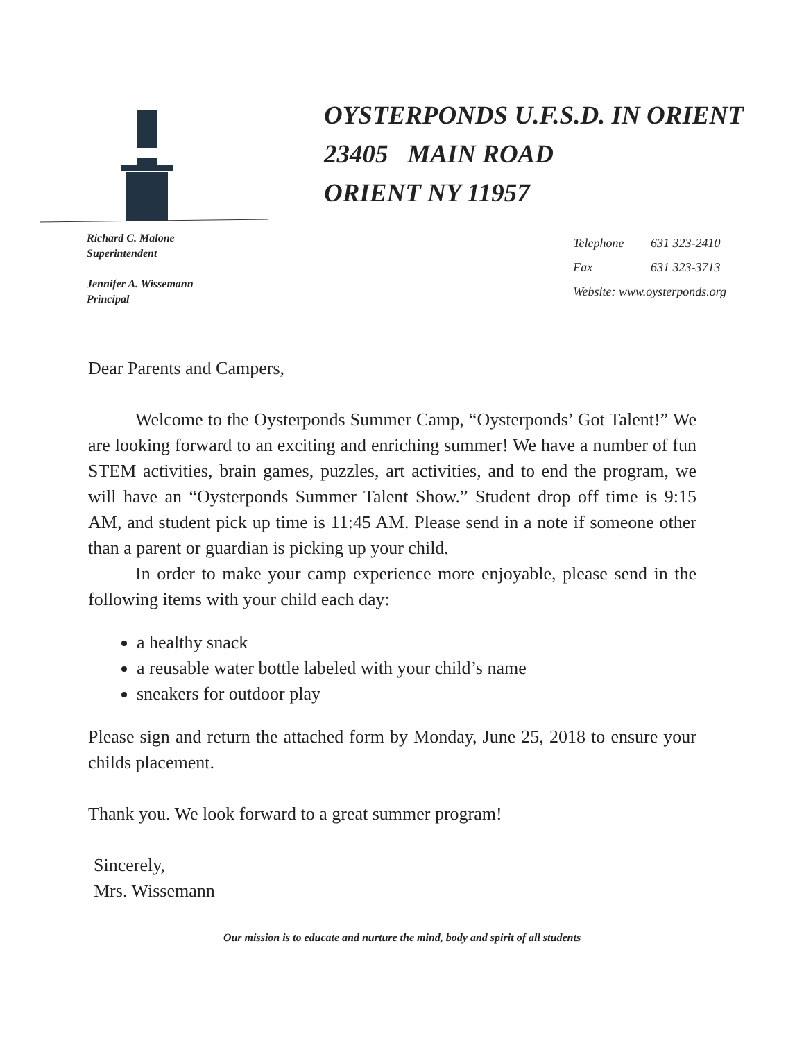OYSTERPONDS U.F.S.D. IN ORIENT
23405 MAIN ROAD
ORIENT NY 11957
Richard C. Malone
Superintendent
Jennifer A. Wissemann
Principal
| Telephone | 631 323-2410 |
| Fax | 631 323-3713 |
| Website: www.oysterponds.org | |
Dear Parents and Campers,
Welcome to the Oysterponds Summer Camp, “Oysterponds’ Got Talent!” We are looking forward to an exciting and enriching summer! We have a number of fun STEM activities, brain games, puzzles, art activities, and to end the program, we will have an “Oysterponds Summer Talent Show.” Student drop off time is 9:15 AM, and student pick up time is 11:45 AM. Please send in a note if someone other than a parent or guardian is picking up your child.
In order to make your camp experience more enjoyable, please send in the following items with your child each day:
a healthy snack
a reusable water bottle labeled with your child’s name
sneakers for outdoor play
Please sign and return the attached form by Monday, June 25, 2018 to ensure your childs placement.
Thank you. We look forward to a great summer program!
Sincerely,
Mrs. Wissemann
Our mission is to educate and nurture the mind, body and spirit of all students